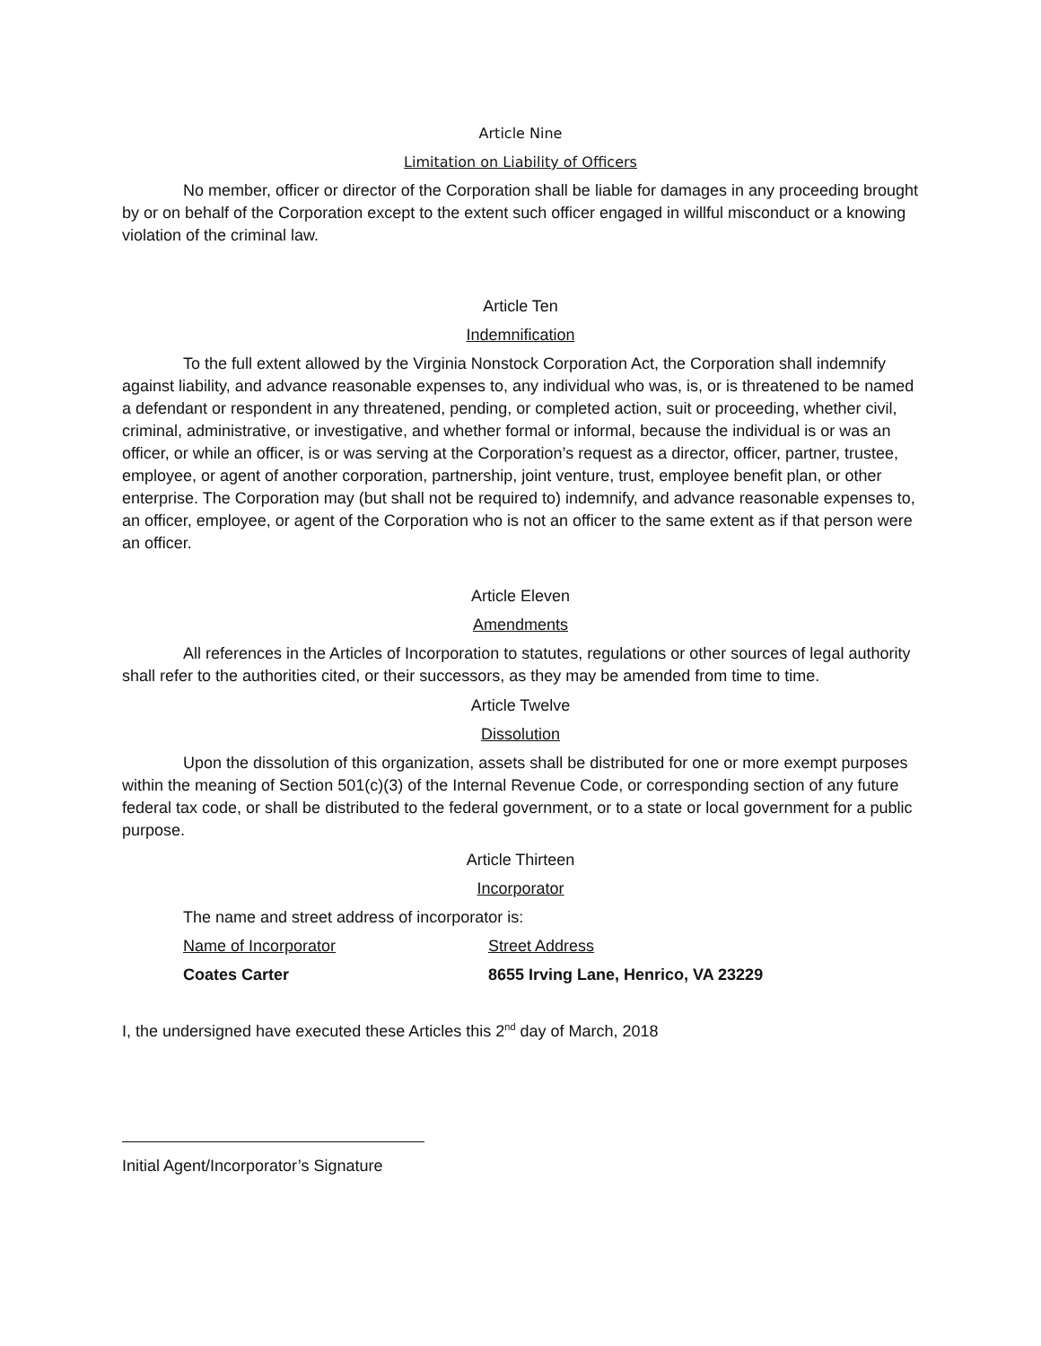Article Nine
Limitation on Liability of Officers
No member, officer or director of the Corporation shall be liable for damages in any proceeding brought by or on behalf of the Corporation except to the extent such officer engaged in willful misconduct or a knowing violation of the criminal law.
Article Ten
Indemnification
To the full extent allowed by the Virginia Nonstock Corporation Act, the Corporation shall indemnify against liability, and advance reasonable expenses to, any individual who was, is, or is threatened to be named a defendant or respondent in any threatened, pending, or completed action, suit or proceeding, whether civil, criminal, administrative, or investigative, and whether formal or informal, because the individual is or was an officer, or while an officer, is or was serving at the Corporation’s request as a director, officer, partner, trustee, employee, or agent of another corporation, partnership, joint venture, trust, employee benefit plan, or other enterprise. The Corporation may (but shall not be required to) indemnify, and advance reasonable expenses to, an officer, employee, or agent of the Corporation who is not an officer to the same extent as if that person were an officer.
Article Eleven
Amendments
All references in the Articles of Incorporation to statutes, regulations or other sources of legal authority shall refer to the authorities cited, or their successors, as they may be amended from time to time.
Article Twelve
Dissolution
Upon the dissolution of this organization, assets shall be distributed for one or more exempt purposes within the meaning of Section 501(c)(3) of the Internal Revenue Code, or corresponding section of any future federal tax code, or shall be distributed to the federal government, or to a state or local government for a public purpose.
Article Thirteen
Incorporator
The name and street address of incorporator is:
Name of Incorporator Street Address
Coates Carter 8655 Irving Lane, Henrico, VA 23229
I, the undersigned have executed these Articles this 2<sup>nd</sup> day of March, 2018
Initial Agent/Incorporator’s Signature